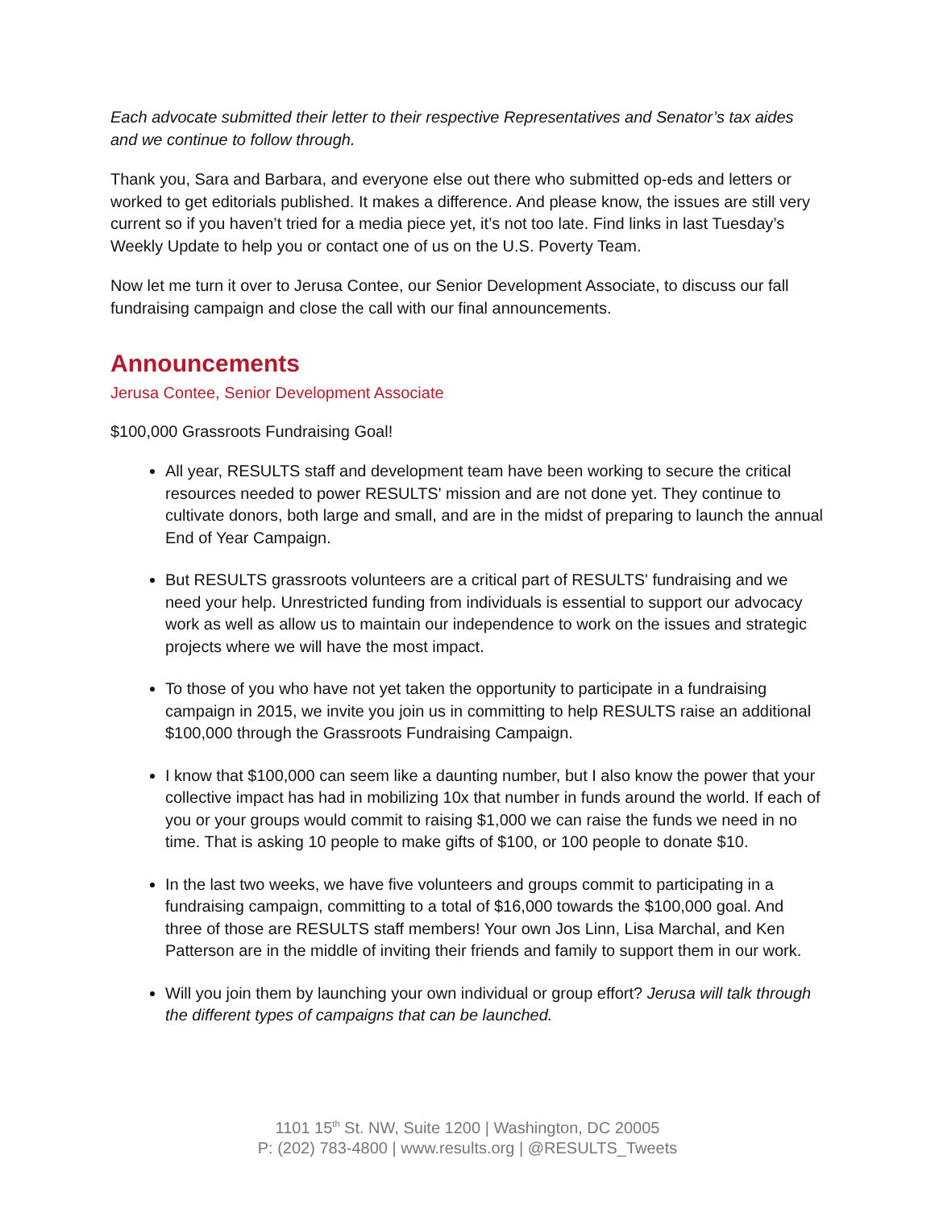Each advocate submitted their letter to their respective Representatives and Senator’s tax aides and we continue to follow through.
Thank you, Sara and Barbara, and everyone else out there who submitted op-eds and letters or worked to get editorials published. It makes a difference. And please know, the issues are still very current so if you haven’t tried for a media piece yet, it’s not too late. Find links in last Tuesday’s Weekly Update to help you or contact one of us on the U.S. Poverty Team.
Now let me turn it over to Jerusa Contee, our Senior Development Associate, to discuss our fall fundraising campaign and close the call with our final announcements.
Announcements
Jerusa Contee, Senior Development Associate
$100,000 Grassroots Fundraising Goal!
All year, RESULTS staff and development team have been working to secure the critical resources needed to power RESULTS' mission and are not done yet. They continue to cultivate donors, both large and small, and are in the midst of preparing to launch the annual End of Year Campaign.
But RESULTS grassroots volunteers are a critical part of RESULTS' fundraising and we need your help. Unrestricted funding from individuals is essential to support our advocacy work as well as allow us to maintain our independence to work on the issues and strategic projects where we will have the most impact.
To those of you who have not yet taken the opportunity to participate in a fundraising campaign in 2015, we invite you join us in committing to help RESULTS raise an additional $100,000 through the Grassroots Fundraising Campaign.
I know that $100,000 can seem like a daunting number, but I also know the power that your collective impact has had in mobilizing 10x that number in funds around the world. If each of you or your groups would commit to raising $1,000 we can raise the funds we need in no time. That is asking 10 people to make gifts of $100, or 100 people to donate $10.
In the last two weeks, we have five volunteers and groups commit to participating in a fundraising campaign, committing to a total of $16,000 towards the $100,000 goal. And three of those are RESULTS staff members! Your own Jos Linn, Lisa Marchal, and Ken Patterson are in the middle of inviting their friends and family to support them in our work.
Will you join them by launching your own individual or group effort? Jerusa will talk through the different types of campaigns that can be launched.
1101 15<sup>th</sup> St. NW, Suite 1200 | Washington, DC 20005
P: (202) 783-4800 | www.results.org | @RESULTS_Tweets